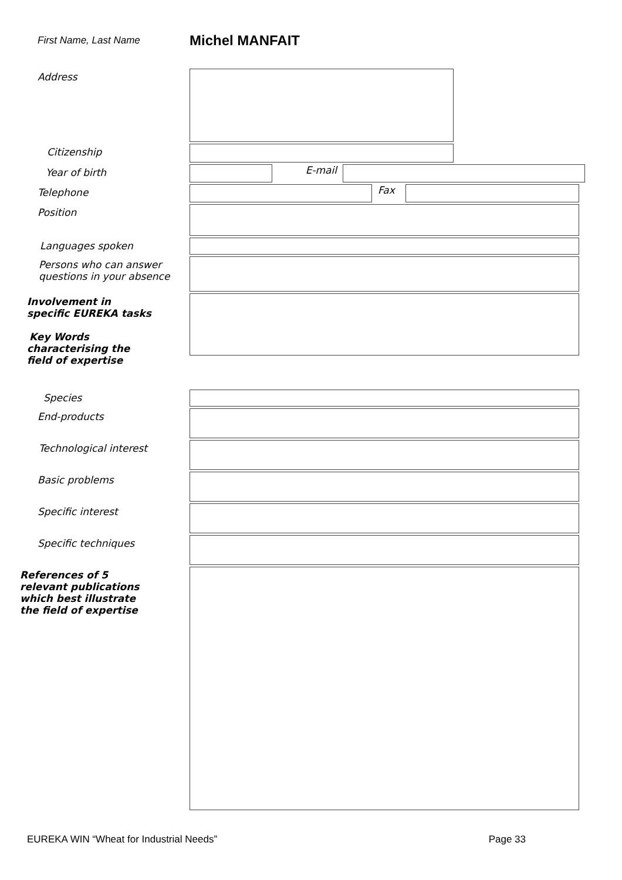First Name, Last Name
Michel MANFAIT
Address
Citizenship
Year of birth
E-mail
Telephone
Fax
Position
Languages spoken
Persons who can answer questions in your absence
Involvement in specific EUREKA tasks
Key Words
characterising the field of expertise
Species
End-products
Technological interest
Basic problems
Specific interest
Specific techniques
References of 5 relevant publications which best illustrate the field of expertise
EUREKA WIN “Wheat for Industrial Needs” Page 33